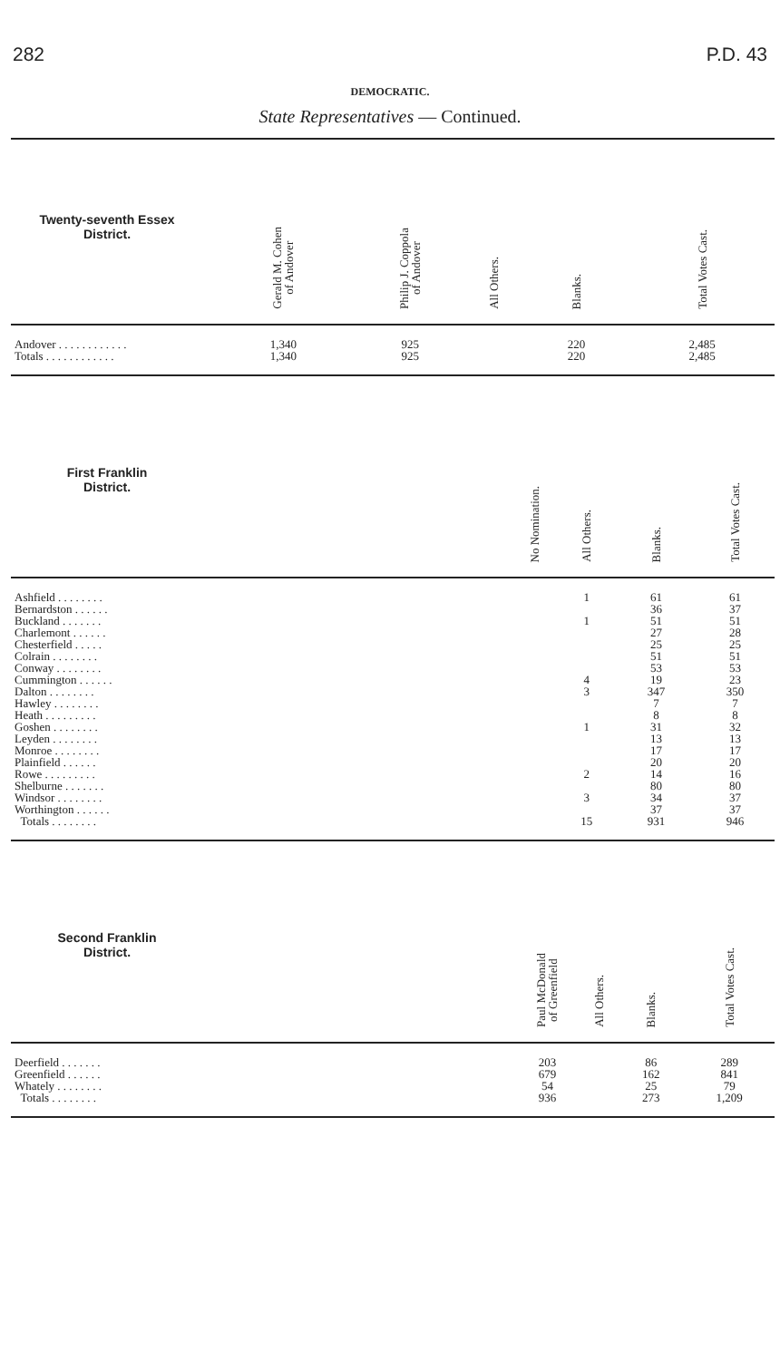282 P.D. 43
DEMOCRATIC.
State Representatives — Continued.
| Twenty-seventh Essex District. | | Gerald M. Cohen of Andover | Philip J. Coppola of Andover | All Others. | Blanks. | Total Votes Cast. |
| --- | --- | --- | --- | --- | --- | --- |
| Andover . . . . . . . . . . . . | | 1,340 | 925 | | 220 | 2,485 |
| Totals . . . . . . . . . . . . | | 1,340 | 925 | | 220 | 2,485 |
| First Franklin District. | | No Nomination. | All Others. | Blanks. | Total Votes Cast. |
| --- | --- | --- | --- | --- | --- |
| Ashfield . . . . . . . . | | | 1 | 61 | 61 |
| Bernardston . . . . . . | | | | 36 | 37 |
| Buckland . . . . . . . | | | 1 | 51 | 51 |
| Charlemont . . . . . . | | | | 27 | 28 |
| Chesterfield . . . . . | | | | 25 | 25 |
| Colrain . . . . . . . . | | | | 51 | 51 |
| Conway . . . . . . . . | | | | 53 | 53 |
| Cummington . . . . . . | | | 4 | 19 | 23 |
| Dalton . . . . . . . . | | | 3 | 347 | 350 |
| Hawley . . . . . . . . | | | | 7 | 7 |
| Heath . . . . . . . . . | | | | 8 | 8 |
| Goshen . . . . . . . . | | | 1 | 31 | 32 |
| Leyden . . . . . . . . | | | | 13 | 13 |
| Monroe . . . . . . . . | | | | 17 | 17 |
| Plainfield . . . . . . | | | | 20 | 20 |
| Rowe . . . . . . . . . | | | 2 | 14 | 16 |
| Shelburne . . . . . . . | | | | 80 | 80 |
| Windsor . . . . . . . . | | | 3 | 34 | 37 |
| Worthington . . . . . . | | | | 37 | 37 |
| Totals . . . . . . . . | | | 15 | 931 | 946 |
| Second Franklin District. | | Paul McDonald of Greenfield | All Others. | Blanks. | Total Votes Cast. |
| --- | --- | --- | --- | --- | --- |
| Deerfield . . . . . . . | | 203 | | 86 | 289 |
| Greenfield . . . . . . | | 679 | | 162 | 841 |
| Whately . . . . . . . . | | 54 | | 25 | 79 |
| Totals . . . . . . . . | | 936 | | 273 | 1,209 |